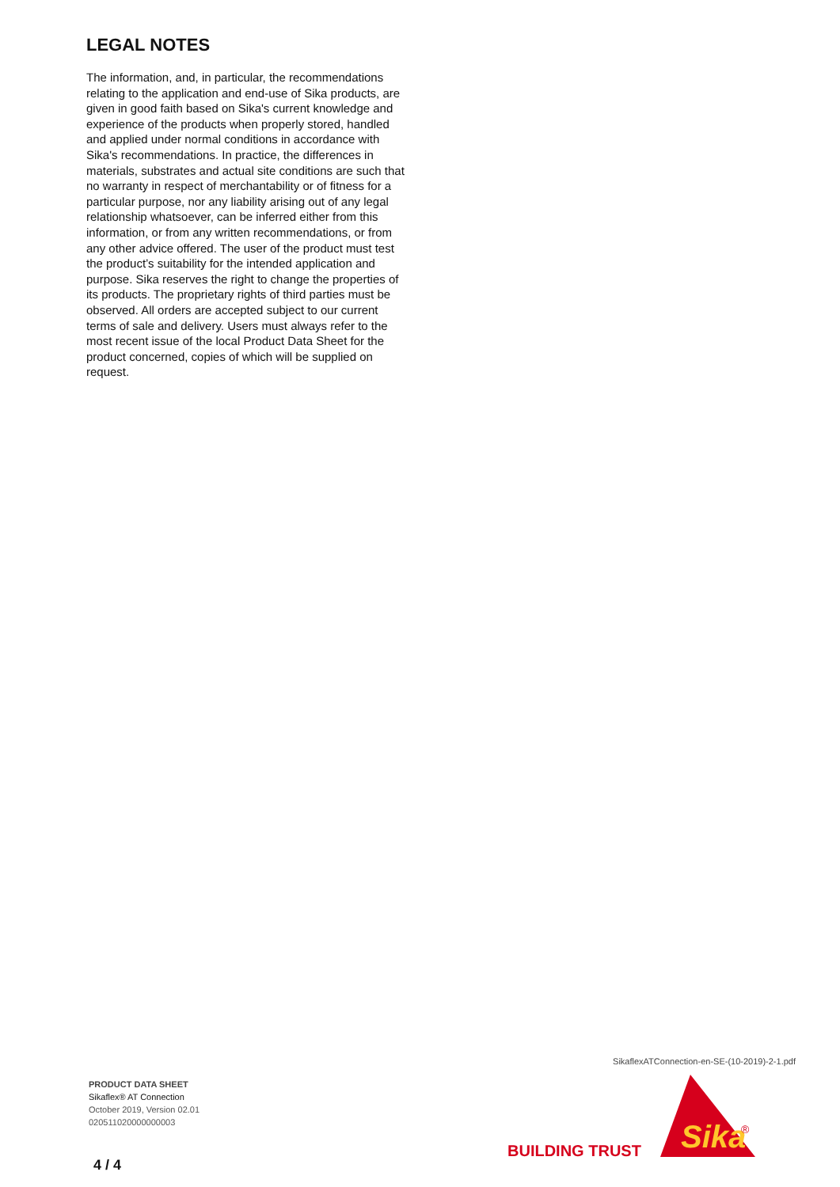LEGAL NOTES
The information, and, in particular, the recommendations relating to the application and end-use of Sika products, are given in good faith based on Sika's current knowledge and experience of the products when properly stored, handled and applied under normal conditions in accordance with Sika's recommendations. In practice, the differences in materials, substrates and actual site conditions are such that no warranty in respect of merchantability or of fitness for a particular purpose, nor any liability arising out of any legal relationship whatsoever, can be inferred either from this information, or from any written recommendations, or from any other advice offered. The user of the product must test the product’s suitability for the intended application and purpose. Sika reserves the right to change the properties of its products. The proprietary rights of third parties must be observed. All orders are accepted subject to our current terms of sale and delivery. Users must always refer to the most recent issue of the local Product Data Sheet for the product concerned, copies of which will be supplied on request.
SikaflexATConnection-en-SE-(10-2019)-2-1.pdf
PRODUCT DATA SHEET
Sikaflex® AT Connection
October 2019, Version 02.01
020511020000000003
BUILDING TRUST
Sika
®
4 / 4